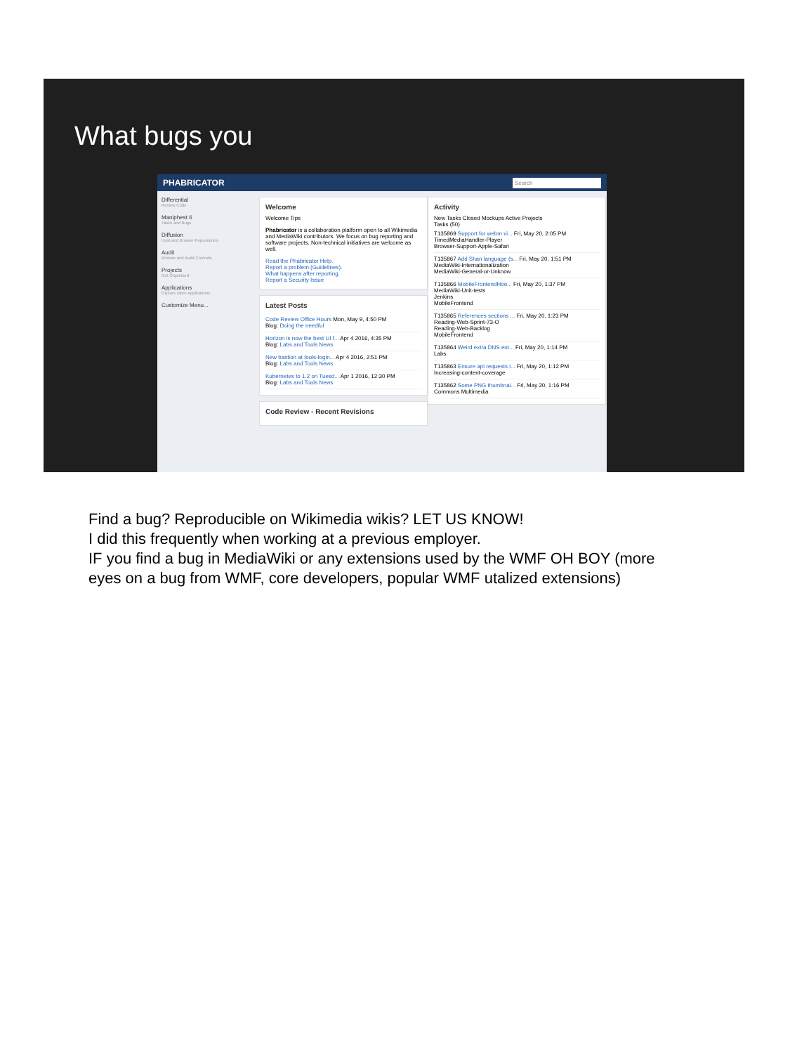What bugs you
PHABRICATOR Search
Differential
Review Code
Maniphest 6
Tasks and Bugs
Diffusion
Host and Browse Repositories
Audit
Browse and Audit Commits
Projects
Get Organized
Applications
Explore More Applications
Customize Menu...
Welcome
Welcome Tips
Phabricator is a collaboration platform open to all Wikimedia and MediaWiki contributors. We focus on bug reporting and software projects. Non-technical initiatives are welcome as well.
Read the Phabricator Help.
Report a problem (Guidelines).
What happens after reporting.
Report a Security Issue
Latest Posts
Code Review Office Hours Mon, May 9, 4:50 PM
Blog: Doing the needful
Horizon is now the best UI f... Apr 4 2016, 4:35 PM
Blog: Labs and Tools News
New bastion at tools-login... Apr 4 2016, 2:51 PM
Blog: Labs and Tools News
Kubernetes to 1.2 on Tuesd... Apr 1 2016, 12:30 PM
Blog: Labs and Tools News
Code Review - Recent Revisions
Activity
New Tasks Closed Mockups Active Projects
Tasks (50)
T135869 Support for webm vi... Fri, May 20, 2:05 PM
TimedMediaHandler-Player
Browser-Support-Apple-Safari
T135867 Add Shan language (s... Fri, May 20, 1:51 PM
MediaWiki-Internationalization
MediaWiki-General-or-Unknow
T135866 MobileFrontendHoo... Fri, May 20, 1:37 PM
MediaWiki-Unit-tests
Jenkins
MobileFrontend
T135865 References sections ... Fri, May 20, 1:23 PM
Reading-Web-Sprint-73-O
Reading-Web-Backlog
MobileFrontend
T135864 Weird extra DNS ent... Fri, May 20, 1:14 PM
Labs
T135863 Ensure api requests i... Fri, May 20, 1:12 PM
Increasing-content-coverage
T135862 Some PNG thumbnai... Fri, May 20, 1:16 PM
Commons Multimedia
Find a bug? Reproducible on Wikimedia wikis? LET US KNOW!
I did this frequently when working at a previous employer.
IF you find a bug in MediaWiki or any extensions used by the WMF OH BOY (more
eyes on a bug from WMF, core developers, popular WMF utalized extensions)